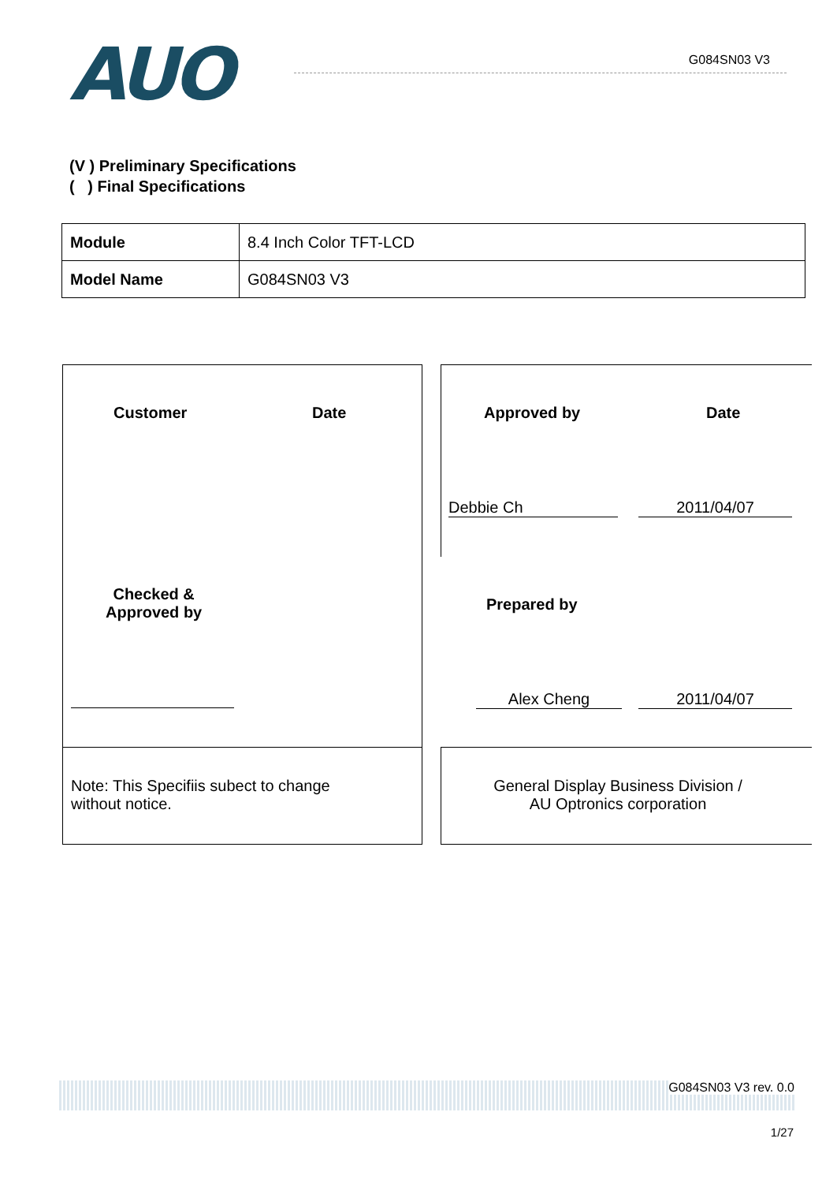AUO
G084SN03 V3
(V ) Preliminary Specifications
( ) Final Specifications
| Module | 8.4 Inch Color TFT-LCD |
| Model Name | G084SN03 V3 |
Customer Date Approved by Date
Debbie Ch 2011/04/07
Checked &
Approved by
Prepared by
Alex Cheng 2011/04/07
Note: This Specifiis subect to change
without notice.
General Display Business Division /
AU Optronics corporation
G084SN03 V3 rev. 0.0
1/27